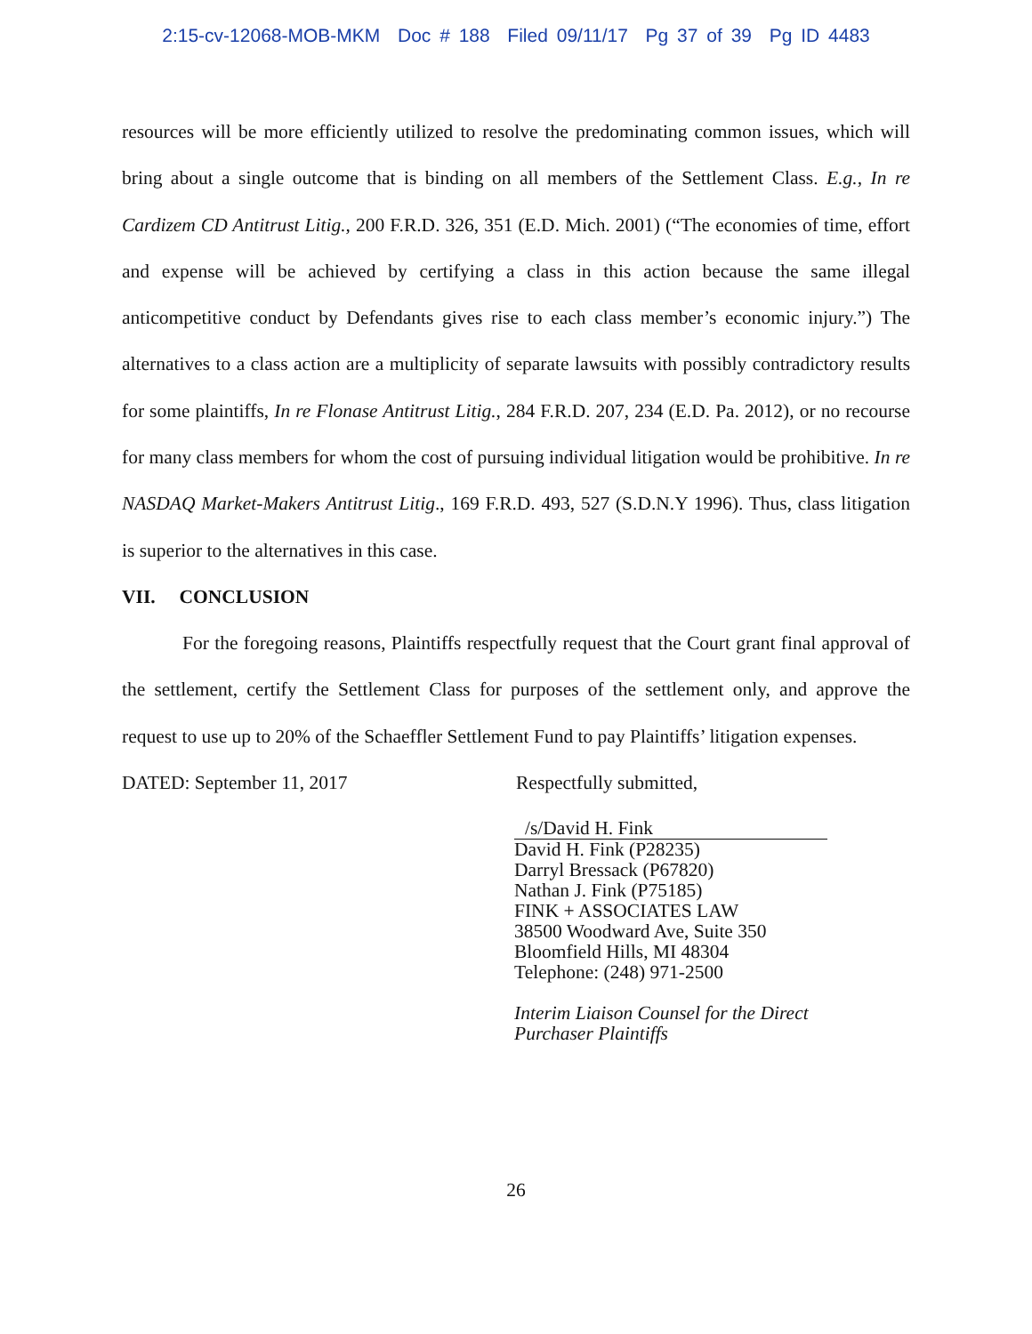2:15-cv-12068-MOB-MKM Doc # 188 Filed 09/11/17 Pg 37 of 39 Pg ID 4483
resources will be more efficiently utilized to resolve the predominating common issues, which will bring about a single outcome that is binding on all members of the Settlement Class. E.g., In re Cardizem CD Antitrust Litig., 200 F.R.D. 326, 351 (E.D. Mich. 2001) (“The economies of time, effort and expense will be achieved by certifying a class in this action because the same illegal anticompetitive conduct by Defendants gives rise to each class member’s economic injury.”) The alternatives to a class action are a multiplicity of separate lawsuits with possibly contradictory results for some plaintiffs, In re Flonase Antitrust Litig., 284 F.R.D. 207, 234 (E.D. Pa. 2012), or no recourse for many class members for whom the cost of pursuing individual litigation would be prohibitive. In re NASDAQ Market-Makers Antitrust Litig., 169 F.R.D. 493, 527 (S.D.N.Y 1996). Thus, class litigation is superior to the alternatives in this case.
VII. CONCLUSION
For the foregoing reasons, Plaintiffs respectfully request that the Court grant final approval of the settlement, certify the Settlement Class for purposes of the settlement only, and approve the request to use up to 20% of the Schaeffler Settlement Fund to pay Plaintiffs’ litigation expenses.
DATED: September 11, 2017 Respectfully submitted,
/s/David H. Fink
David H. Fink (P28235)
Darryl Bressack (P67820)
Nathan J. Fink (P75185)
FINK + ASSOCIATES LAW
38500 Woodward Ave, Suite 350
Bloomfield Hills, MI 48304
Telephone: (248) 971-2500
Interim Liaison Counsel for the Direct
Purchaser Plaintiffs
26